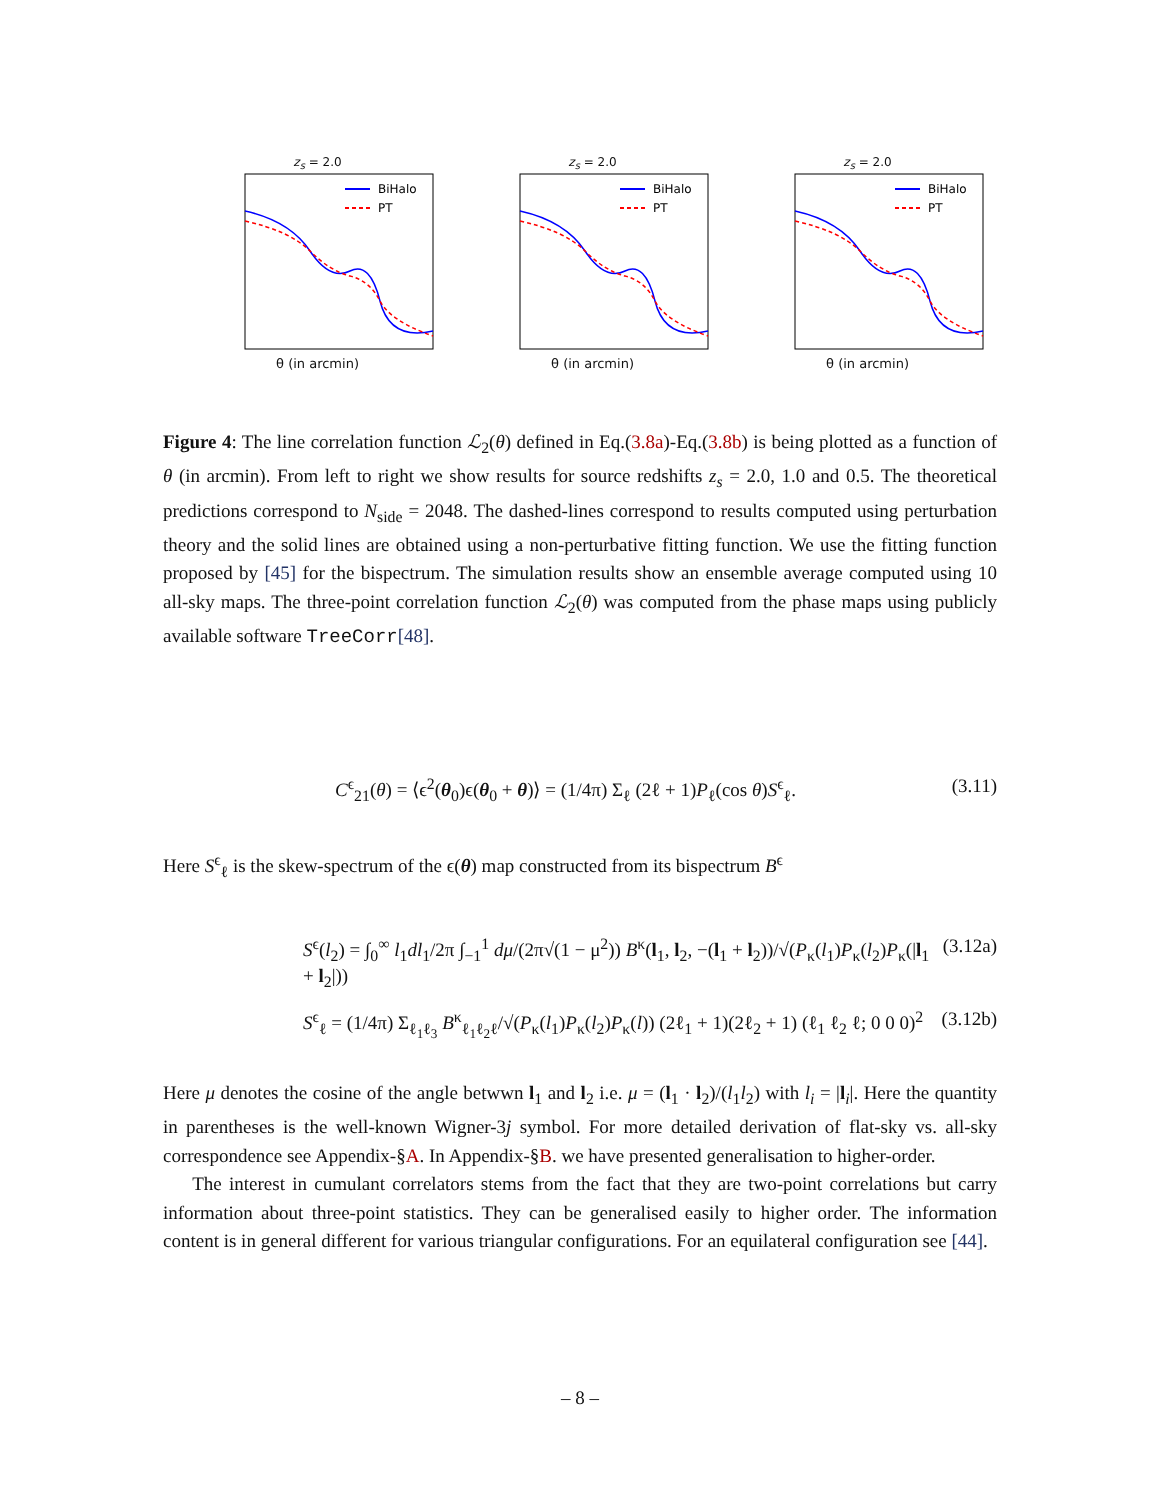z<sub>s</sub> = 2.0
BiHalo
PT
θ (in arcmin)
z<sub>s</sub> = 2.0
BiHalo
PT
θ (in arcmin)
z<sub>s</sub> = 2.0
BiHalo
PT
θ (in arcmin)
Figure 4: The line correlation function ℒ<sub>2</sub>(θ) defined in Eq.(3.8a)-Eq.(3.8b) is being plotted as a function of θ (in arcmin). From left to right we show results for source redshifts z<sub>s</sub> = 2.0, 1.0 and 0.5. The theoretical predictions correspond to N<sub>side</sub> = 2048. The dashed-lines correspond to results computed using perturbation theory and the solid lines are obtained using a non-perturbative fitting function. We use the fitting function proposed by [45] for the bispectrum. The simulation results show an ensemble average computed using 10 all-sky maps. The three-point correlation function ℒ<sub>2</sub>(θ) was computed from the phase maps using publicly available software TreeCorr[48].
C<sup>ϵ</sup><sub>21</sub>(θ) = ⟨ϵ<sup>2</sup>(θ<sub>0</sub>)ϵ(θ<sub>0</sub> + θ)⟩ = (1/4π) Σ<sub>ℓ</sub> (2ℓ + 1)P<sub>ℓ</sub>(cos θ)S<sup>ϵ</sup><sub>ℓ</sub>. (3.11)
Here S<sup>ϵ</sup><sub>ℓ</sub> is the skew-spectrum of the ϵ(θ) map constructed from its bispectrum B<sup>ϵ</sup>
S<sup>ϵ</sup>(l<sub>2</sub>) = ∫<sub>0</sub><sup>∞</sup> l<sub>1</sub>dl<sub>1</sub>/2π ∫<sub>−1</sub><sup>1</sup> dμ/(2π√(1 − μ<sup>2</sup>)) B<sup>κ</sup>(l<sub>1</sub>, l<sub>2</sub>, −(l<sub>1</sub> + l<sub>2</sub>))/√(P<sub>κ</sub>(l<sub>1</sub>)P<sub>κ</sub>(l<sub>2</sub>)P<sub>κ</sub>(|l<sub>1</sub> + l<sub>2</sub>|)) (3.12a)
S<sup>ϵ</sup><sub>ℓ</sub> = (1/4π) Σ<sub>ℓ<sub>1</sub>ℓ<sub>3</sub></sub> B<sup>κ</sup><sub>ℓ<sub>1</sub>ℓ<sub>2</sub>ℓ</sub>/√(P<sub>κ</sub>(l<sub>1</sub>)P<sub>κ</sub>(l<sub>2</sub>)P<sub>κ</sub>(l)) (2ℓ<sub>1</sub> + 1)(2ℓ<sub>2</sub> + 1) (ℓ<sub>1</sub> ℓ<sub>2</sub> ℓ; 0 0 0)<sup>2</sup> (3.12b)
Here μ denotes the cosine of the angle betwwn l<sub>1</sub> and l<sub>2</sub> i.e. μ = (l<sub>1</sub> · l<sub>2</sub>)/(l<sub>1</sub>l<sub>2</sub>) with l<sub>i</sub> = |l<sub>i</sub>|. Here the quantity in parentheses is the well-known Wigner-3j symbol. For more detailed derivation of flat-sky vs. all-sky correspondence see Appendix-§A. In Appendix-§B. we have presented generalisation to higher-order.
The interest in cumulant correlators stems from the fact that they are two-point correlations but carry information about three-point statistics. They can be generalised easily to higher order. The information content is in general different for various triangular configurations. For an equilateral configuration see [44].
– 8 –